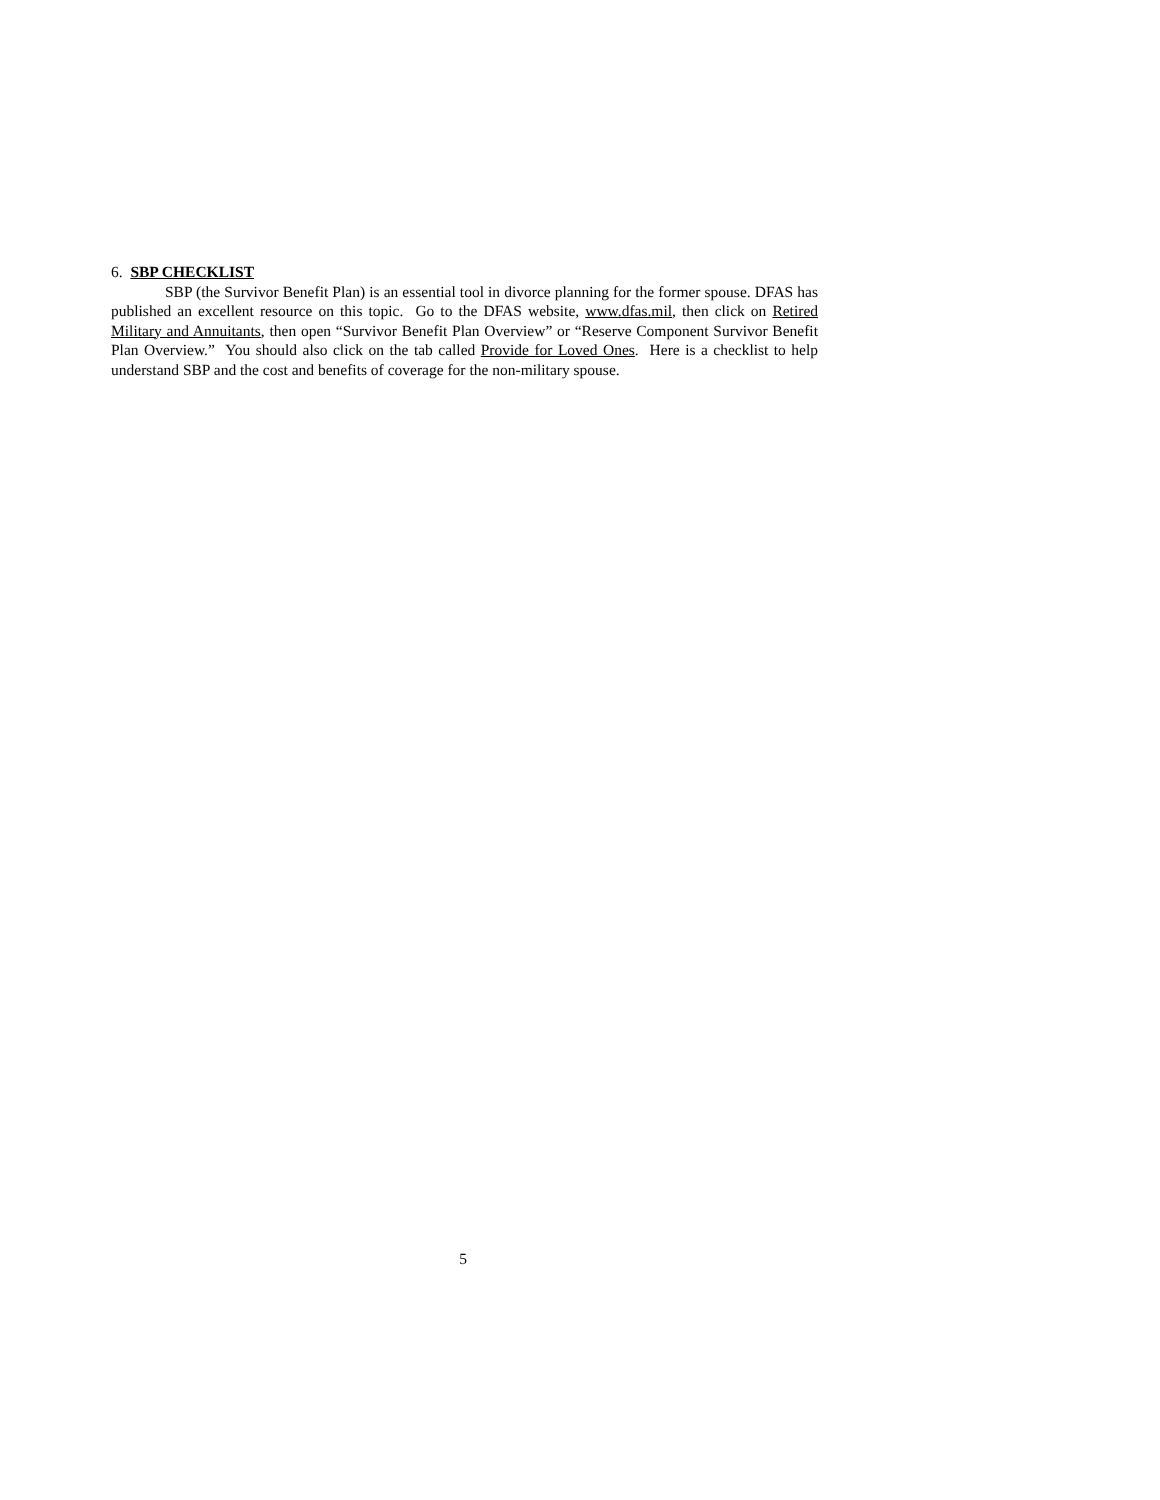6. SBP CHECKLIST
SBP (the Survivor Benefit Plan) is an essential tool in divorce planning for the former spouse. DFAS has published an excellent resource on this topic. Go to the DFAS website, www.dfas.mil, then click on Retired Military and Annuitants, then open “Survivor Benefit Plan Overview” or “Reserve Component Survivor Benefit Plan Overview.” You should also click on the tab called Provide for Loved Ones. Here is a checklist to help understand SBP and the cost and benefits of coverage for the non-military spouse.
5